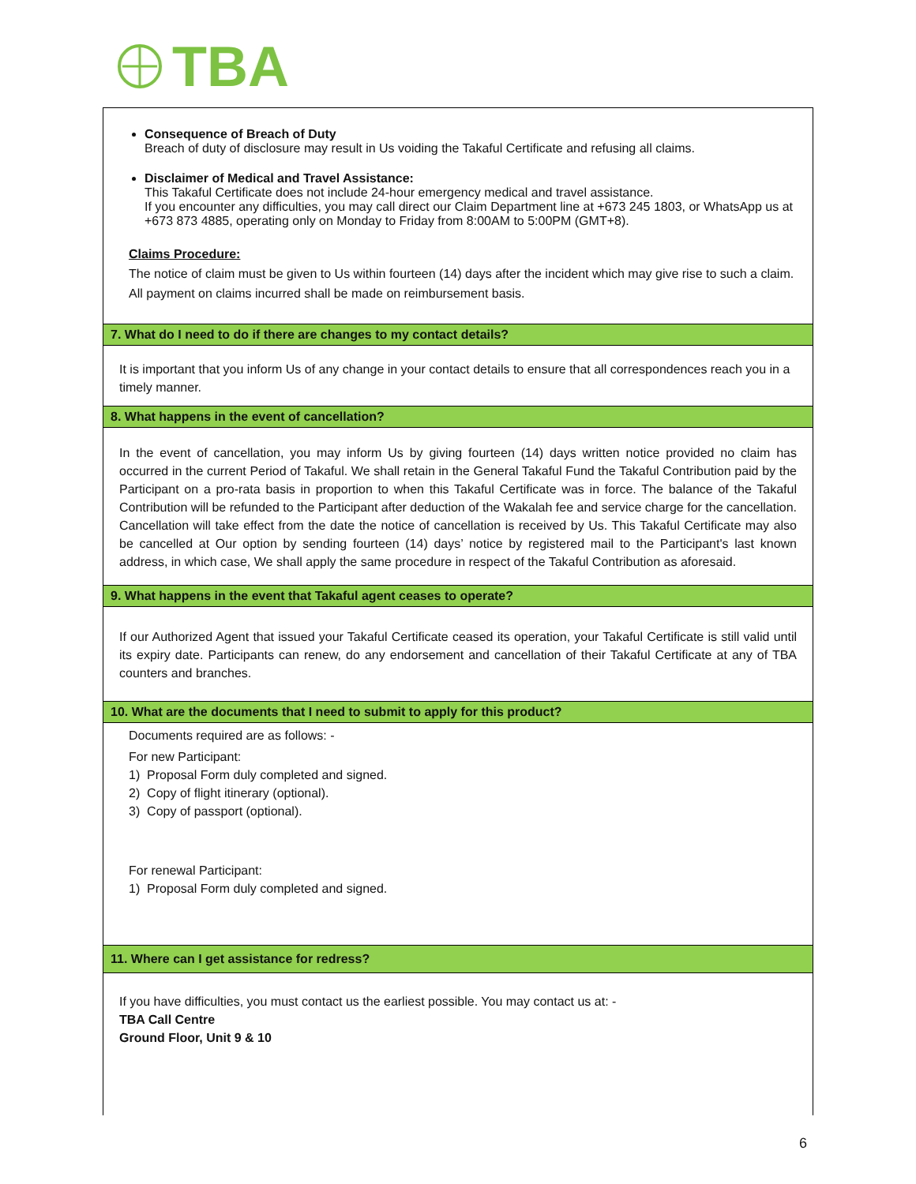TBA
Consequence of Breach of Duty
Breach of duty of disclosure may result in Us voiding the Takaful Certificate and refusing all claims.
Disclaimer of Medical and Travel Assistance:
This Takaful Certificate does not include 24-hour emergency medical and travel assistance.
If you encounter any difficulties, you may call direct our Claim Department line at +673 245 1803, or WhatsApp us at +673 873 4885, operating only on Monday to Friday from 8:00AM to 5:00PM (GMT+8).
Claims Procedure:
The notice of claim must be given to Us within fourteen (14) days after the incident which may give rise to such a claim.
All payment on claims incurred shall be made on reimbursement basis.
7. What do I need to do if there are changes to my contact details?
It is important that you inform Us of any change in your contact details to ensure that all correspondences reach you in a timely manner.
8. What happens in the event of cancellation?
In the event of cancellation, you may inform Us by giving fourteen (14) days written notice provided no claim has occurred in the current Period of Takaful. We shall retain in the General Takaful Fund the Takaful Contribution paid by the Participant on a pro-rata basis in proportion to when this Takaful Certificate was in force. The balance of the Takaful Contribution will be refunded to the Participant after deduction of the Wakalah fee and service charge for the cancellation. Cancellation will take effect from the date the notice of cancellation is received by Us. This Takaful Certificate may also be cancelled at Our option by sending fourteen (14) days’ notice by registered mail to the Participant's last known address, in which case, We shall apply the same procedure in respect of the Takaful Contribution as aforesaid.
9. What happens in the event that Takaful agent ceases to operate?
If our Authorized Agent that issued your Takaful Certificate ceased its operation, your Takaful Certificate is still valid until its expiry date. Participants can renew, do any endorsement and cancellation of their Takaful Certificate at any of TBA counters and branches.
10. What are the documents that I need to submit to apply for this product?
Documents required are as follows: -
For new Participant:
1) Proposal Form duly completed and signed.
2) Copy of flight itinerary (optional).
3) Copy of passport (optional).
For renewal Participant:
1) Proposal Form duly completed and signed.
11. Where can I get assistance for redress?
If you have difficulties, you must contact us the earliest possible. You may contact us at: -
TBA Call Centre
Ground Floor, Unit 9 & 10
6